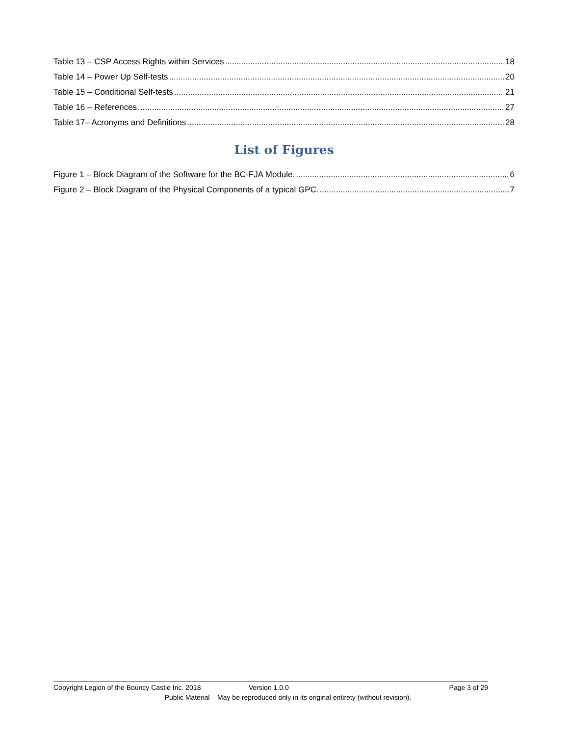Table 13 – CSP Access Rights within Services 18
Table 14 – Power Up Self-tests 20
Table 15 – Conditional Self-tests 21
Table 16 – References 27
Table 17– Acronyms and Definitions 28
List of Figures
Figure 1 – Block Diagram of the Software for the BC-FJA Module. 6
Figure 2 – Block Diagram of the Physical Components of a typical GPC. 7
Copyright Legion of the Bouncy Castle Inc. 2018 Version 1.0.0 Page 3 of 29
Public Material – May be reproduced only in its original entirety (without revision).